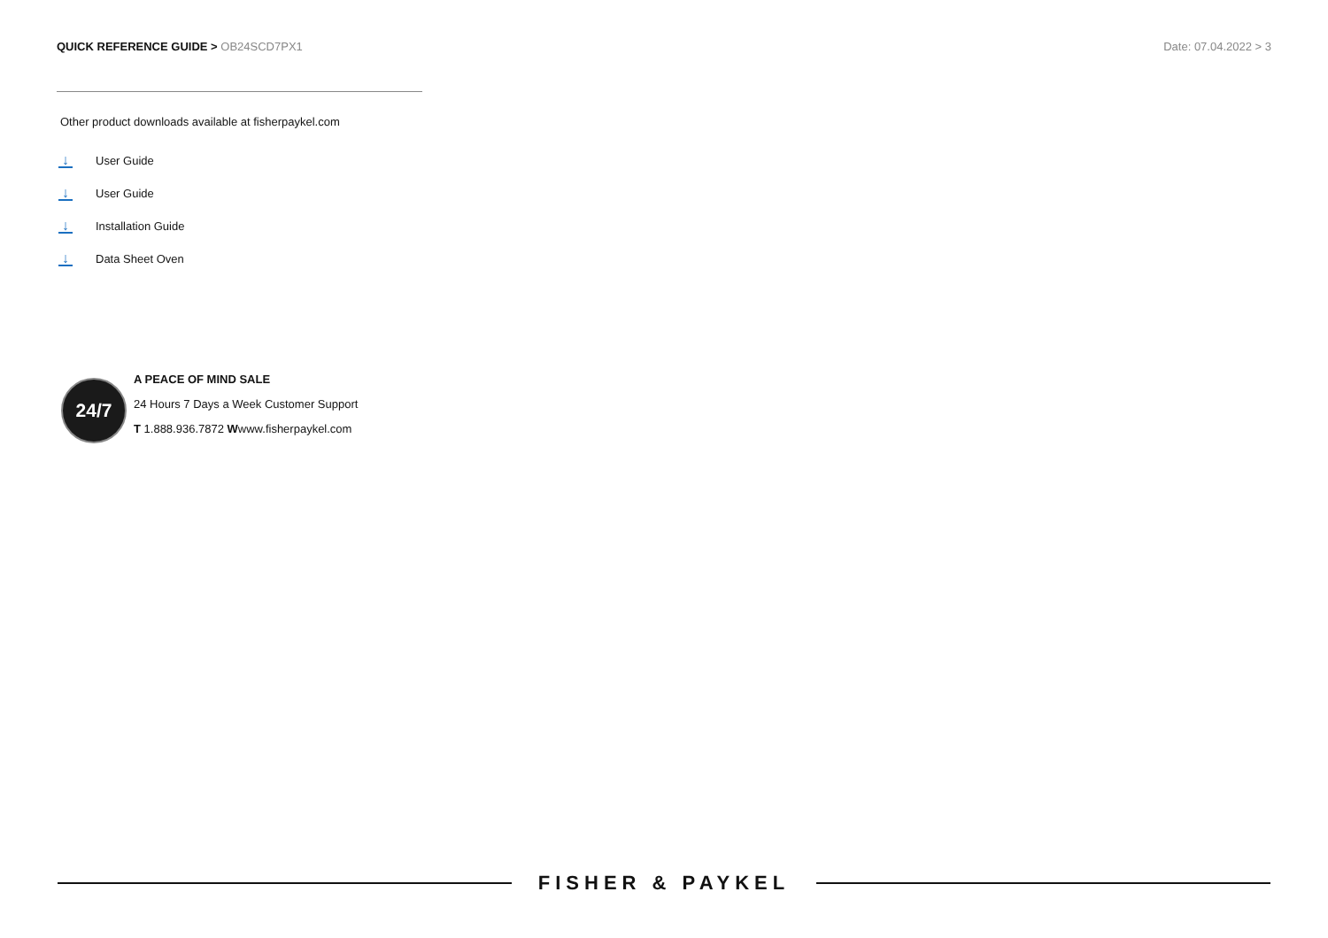QUICK REFERENCE GUIDE > OB24SCD7PX1
Date: 07.04.2022 > 3
Other product downloads available at fisherpaykel.com
↓ User Guide
↓ User Guide
↓ Installation Guide
↓ Data Sheet Oven
24/7
A PEACE OF MIND SALE
24 Hours 7 Days a Week Customer Support
T 1.888.936.7872 Wwww.fisherpaykel.com
FISHER & PAYKEL